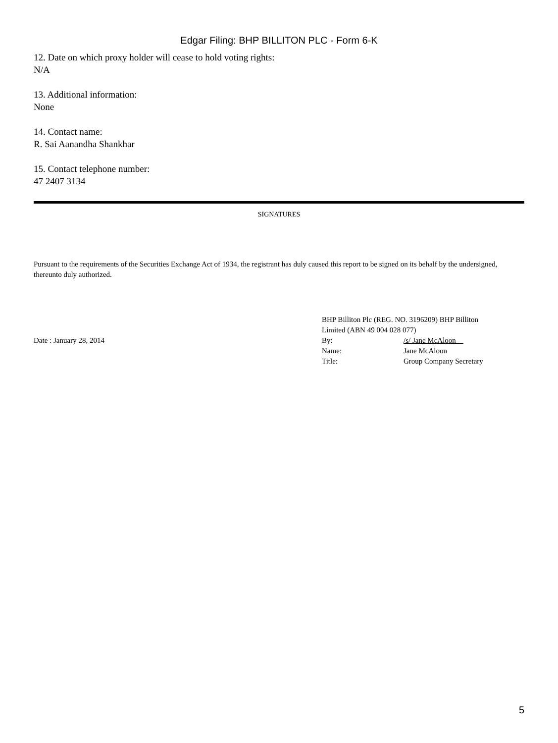Edgar Filing: BHP BILLITON PLC - Form 6-K
12. Date on which proxy holder will cease to hold voting rights:
N/A
13. Additional information:
None
14. Contact name:
R. Sai Aanandha Shankhar
15. Contact telephone number:
47 2407 3134
SIGNATURES
Pursuant to the requirements of the Securities Exchange Act of 1934, the registrant has duly caused this report to be signed on its behalf by the undersigned, thereunto duly authorized.
Date : January 28, 2014
BHP Billiton Plc (REG. NO. 3196209) BHP Billiton
Limited (ABN 49 004 028 077)
| By: | /s/ Jane McAloon |
| Name: | Jane McAloon |
| Title: | Group Company Secretary |
5